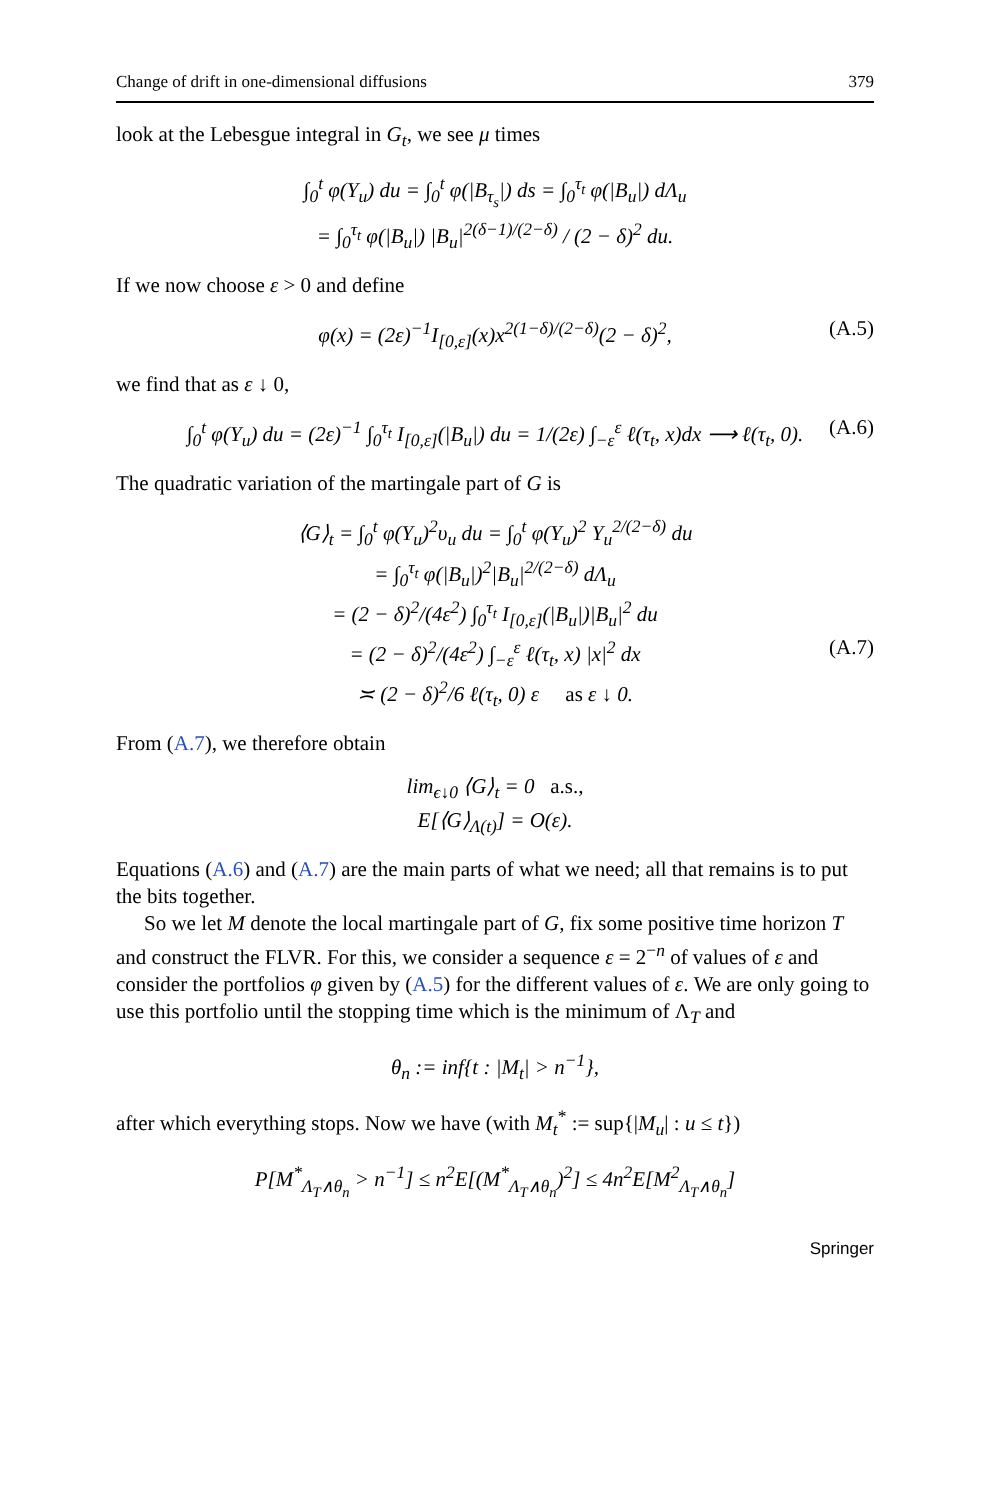Change of drift in one-dimensional diffusions 379
look at the Lebesgue integral in G<sub>t</sub>, we see μ times
∫<sub>0</sub><sup>t</sup> φ(Y<sub>u</sub>) du = ∫<sub>0</sub><sup>t</sup> φ(|B<sub>τ<sub>s</sub></sub>|) ds = ∫<sub>0</sub><sup>τ<sub>t</sub></sup> φ(|B<sub>u</sub>|) dΛ<sub>u</sub>
= ∫<sub>0</sub><sup>τ<sub>t</sub></sup> φ(|B<sub>u</sub>|) |B<sub>u</sub>|<sup>2(δ−1)/(2−δ)</sup> / (2 − δ)<sup>2</sup> du.
If we now choose ε > 0 and define
φ(x) = (2ε)<sup>−1</sup>I<sub>[0,ε]</sub>(x)x<sup>2(1−δ)/(2−δ)</sup>(2 − δ)<sup>2</sup>, (A.5)
we find that as ε ↓ 0,
∫<sub>0</sub><sup>t</sup> φ(Y<sub>u</sub>) du = (2ε)<sup>−1</sup> ∫<sub>0</sub><sup>τ<sub>t</sub></sup> I<sub>[0,ε]</sub>(|B<sub>u</sub>|) du = 1/(2ε) ∫<sub>−ε</sub><sup>ε</sup> ℓ(τ<sub>t</sub>, x)dx ⟶ ℓ(τ<sub>t</sub>, 0). (A.6)
The quadratic variation of the martingale part of G is
⟨G⟩<sub>t</sub> = ∫<sub>0</sub><sup>t</sup> φ(Y<sub>u</sub>)<sup>2</sup>υ<sub>u</sub> du = ∫<sub>0</sub><sup>t</sup> φ(Y<sub>u</sub>)<sup>2</sup> Y<sub>u</sub><sup>2/(2−δ)</sup> du
= ∫<sub>0</sub><sup>τ<sub>t</sub></sup> φ(|B<sub>u</sub>|)<sup>2</sup>|B<sub>u</sub>|<sup>2/(2−δ)</sup> dΛ<sub>u</sub>
= (2 − δ)<sup>2</sup>/(4ε<sup>2</sup>) ∫<sub>0</sub><sup>τ<sub>t</sub></sup> I<sub>[0,ε]</sub>(|B<sub>u</sub>|)|B<sub>u</sub>|<sup>2</sup> du
= (2 − δ)<sup>2</sup>/(4ε<sup>2</sup>) ∫<sub>−ε</sub><sup>ε</sup> ℓ(τ<sub>t</sub>, x) |x|<sup>2</sup> dx (A.7)
≍ (2 − δ)<sup>2</sup>/6 ℓ(τ<sub>t</sub>, 0) ε as ε ↓ 0.
From (A.7), we therefore obtain
lim<sub>ϵ↓0</sub> ⟨G⟩<sub>t</sub> = 0 a.s.,
E[⟨G⟩<sub>Λ(t)</sub>] = O(ε).
Equations (A.6) and (A.7) are the main parts of what we need; all that remains is to put the bits together.
So we let M denote the local martingale part of G, fix some positive time horizon T and construct the FLVR. For this, we consider a sequence ε = 2<sup>−n</sup> of values of ε and consider the portfolios φ given by (A.5) for the different values of ε. We are only going to use this portfolio until the stopping time which is the minimum of Λ<sub>T</sub> and
θ<sub>n</sub> := inf{t : |M<sub>t</sub>| > n<sup>−1</sup>},
after which everything stops. Now we have (with M<sub>t</sub><sup>*</sup> := sup{|M<sub>u</sub>| : u ≤ t})
P[M<sup>*</sup><sub>Λ<sub>T</sub>∧θ<sub>n</sub></sub> > n<sup>−1</sup>] ≤ n<sup>2</sup>E[(M<sup>*</sup><sub>Λ<sub>T</sub>∧θ<sub>n</sub></sub>)<sup>2</sup>] ≤ 4n<sup>2</sup>E[M<sup>2</sup><sub>Λ<sub>T</sub>∧θ<sub>n</sub></sub>]
Springer